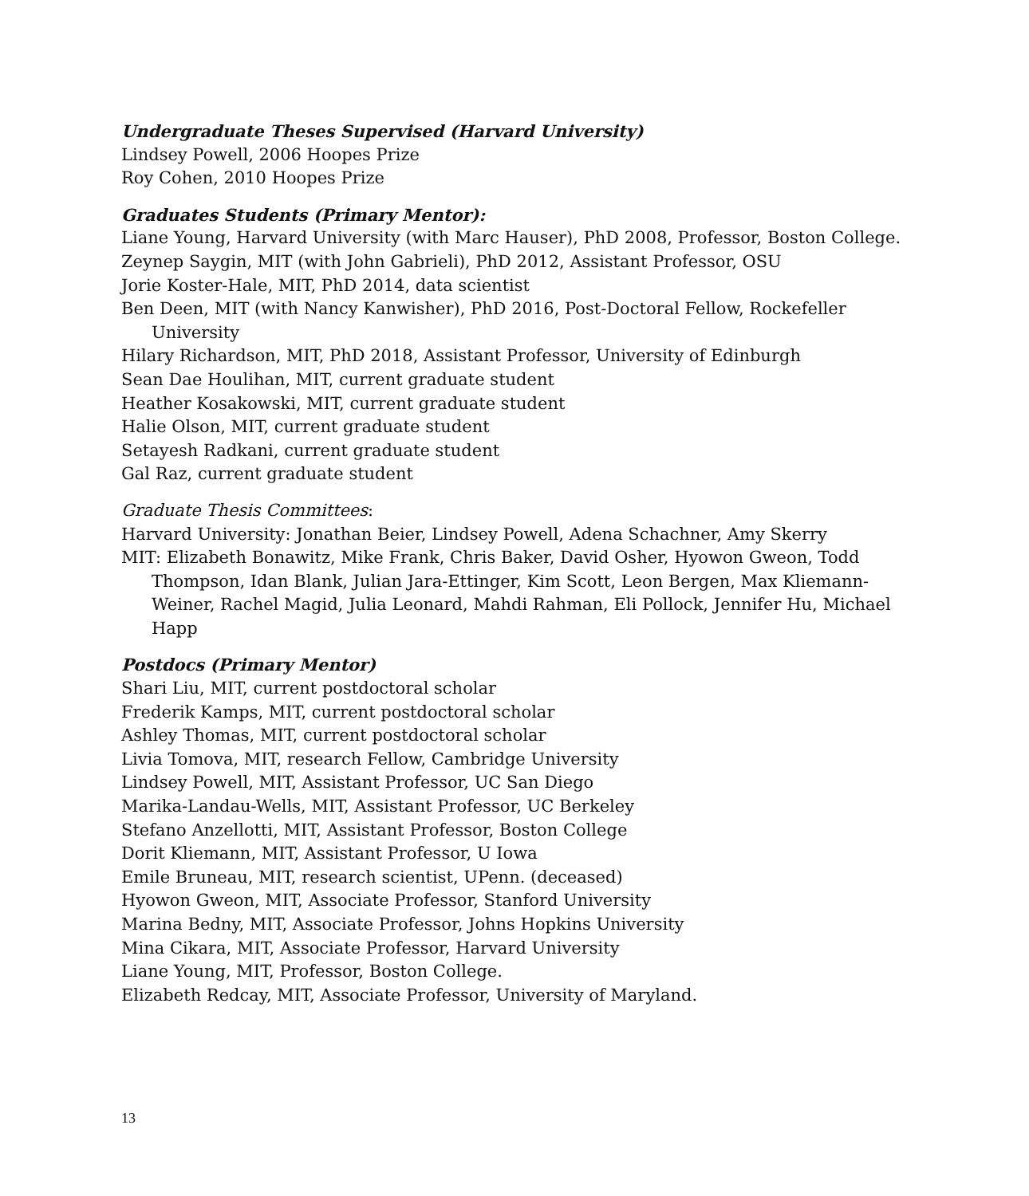Undergraduate Theses Supervised (Harvard University)
Lindsey Powell, 2006 Hoopes Prize
Roy Cohen, 2010 Hoopes Prize
Graduates Students (Primary Mentor):
Liane Young, Harvard University (with Marc Hauser), PhD 2008, Professor, Boston College.
Zeynep Saygin, MIT (with John Gabrieli), PhD 2012, Assistant Professor, OSU
Jorie Koster-Hale, MIT, PhD 2014, data scientist
Ben Deen, MIT (with Nancy Kanwisher), PhD 2016, Post-Doctoral Fellow, Rockefeller University
Hilary Richardson, MIT, PhD 2018, Assistant Professor, University of Edinburgh
Sean Dae Houlihan, MIT, current graduate student
Heather Kosakowski, MIT, current graduate student
Halie Olson, MIT, current graduate student
Setayesh Radkani, current graduate student
Gal Raz, current graduate student
Graduate Thesis Committees:
Harvard University: Jonathan Beier, Lindsey Powell, Adena Schachner, Amy Skerry
MIT: Elizabeth Bonawitz, Mike Frank, Chris Baker, David Osher, Hyowon Gweon, Todd Thompson, Idan Blank, Julian Jara-Ettinger, Kim Scott, Leon Bergen, Max Kliemann-Weiner, Rachel Magid, Julia Leonard, Mahdi Rahman, Eli Pollock, Jennifer Hu, Michael Happ
Postdocs (Primary Mentor)
Shari Liu, MIT, current postdoctoral scholar
Frederik Kamps, MIT, current postdoctoral scholar
Ashley Thomas, MIT, current postdoctoral scholar
Livia Tomova, MIT, research Fellow, Cambridge University
Lindsey Powell, MIT, Assistant Professor, UC San Diego
Marika-Landau-Wells, MIT, Assistant Professor, UC Berkeley
Stefano Anzellotti, MIT, Assistant Professor, Boston College
Dorit Kliemann, MIT, Assistant Professor, U Iowa
Emile Bruneau, MIT, research scientist, UPenn. (deceased)
Hyowon Gweon, MIT, Associate Professor, Stanford University
Marina Bedny, MIT, Associate Professor, Johns Hopkins University
Mina Cikara, MIT, Associate Professor, Harvard University
Liane Young, MIT, Professor, Boston College.
Elizabeth Redcay, MIT, Associate Professor, University of Maryland.
13